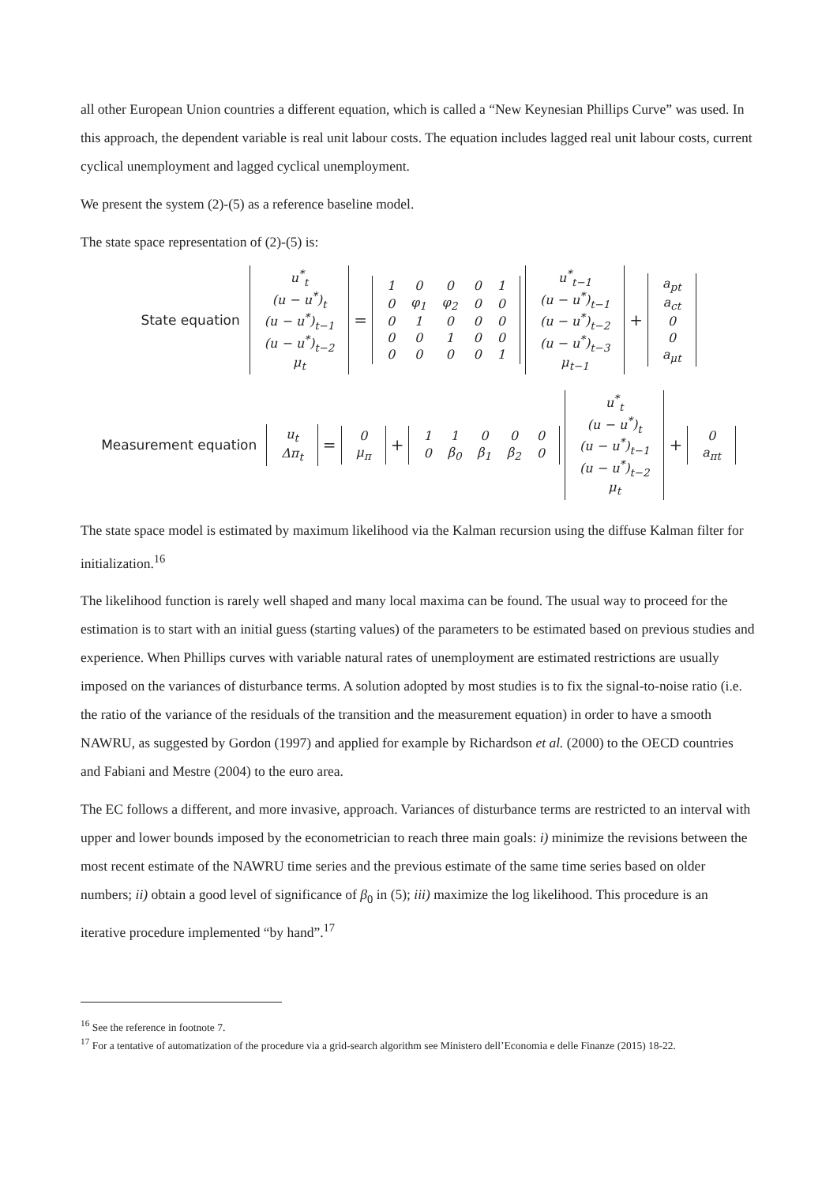all other European Union countries a different equation, which is called a “New Keynesian Phillips Curve” was used. In this approach, the dependent variable is real unit labour costs. The equation includes lagged real unit labour costs, current cyclical unemployment and lagged cyclical unemployment.
We present the system (2)-(5) as a reference baseline model.
The state space representation of (2)-(5) is:
State equation
| u<sup>*</sup><sub>t</sub> |
| (u − u<sup>*</sup>)<sub>t</sub> |
| (u − u<sup>*</sup>)<sub>t−1</sub> |
| (u − u<sup>*</sup>)<sub>t−2</sub> |
| μ<sub>t</sub> |
=
| 1 | 0 | 0 | 0 | 1 |
| 0 | φ<sub>1</sub> | φ<sub>2</sub> | 0 | 0 |
| 0 | 1 | 0 | 0 | 0 |
| 0 | 0 | 1 | 0 | 0 |
| 0 | 0 | 0 | 0 | 1 |
| u<sup>*</sup><sub>t−1</sub> |
| (u − u<sup>*</sup>)<sub>t−1</sub> |
| (u − u<sup>*</sup>)<sub>t−2</sub> |
| (u − u<sup>*</sup>)<sub>t−3</sub> |
| μ<sub>t−1</sub> |
+
| a<sub>pt</sub> |
| a<sub>ct</sub> |
| 0 |
| 0 |
| a<sub>μt</sub> |
Measurement equation
| u<sub>t</sub> |
| Δπ<sub>t</sub> |
=
| 0 |
| μ<sub>π</sub> |
+
| 1 | 1 | 0 | 0 | 0 |
| 0 | β<sub>0</sub> | β<sub>1</sub> | β<sub>2</sub> | 0 |
| u<sup>*</sup><sub>t</sub> |
| (u − u<sup>*</sup>)<sub>t</sub> |
| (u − u<sup>*</sup>)<sub>t−1</sub> |
| (u − u<sup>*</sup>)<sub>t−2</sub> |
| μ<sub>t</sub> |
+
| 0 |
| a<sub>πt</sub> |
The state space model is estimated by maximum likelihood via the Kalman recursion using the diffuse Kalman filter for initialization.<sup>16</sup>
The likelihood function is rarely well shaped and many local maxima can be found. The usual way to proceed for the estimation is to start with an initial guess (starting values) of the parameters to be estimated based on previous studies and experience. When Phillips curves with variable natural rates of unemployment are estimated restrictions are usually imposed on the variances of disturbance terms. A solution adopted by most studies is to fix the signal-to-noise ratio (i.e. the ratio of the variance of the residuals of the transition and the measurement equation) in order to have a smooth NAWRU, as suggested by Gordon (1997) and applied for example by Richardson et al. (2000) to the OECD countries and Fabiani and Mestre (2004) to the euro area.
The EC follows a different, and more invasive, approach. Variances of disturbance terms are restricted to an interval with upper and lower bounds imposed by the econometrician to reach three main goals: i) minimize the revisions between the most recent estimate of the NAWRU time series and the previous estimate of the same time series based on older numbers; ii) obtain a good level of significance of β<sub>0</sub> in (5); iii) maximize the log likelihood. This procedure is an iterative procedure implemented “by hand”.<sup>17</sup>
<sup>16</sup> See the reference in footnote 7.
<sup>17</sup> For a tentative of automatization of the procedure via a grid-search algorithm see Ministero dell’Economia e delle Finanze (2015) 18-22.